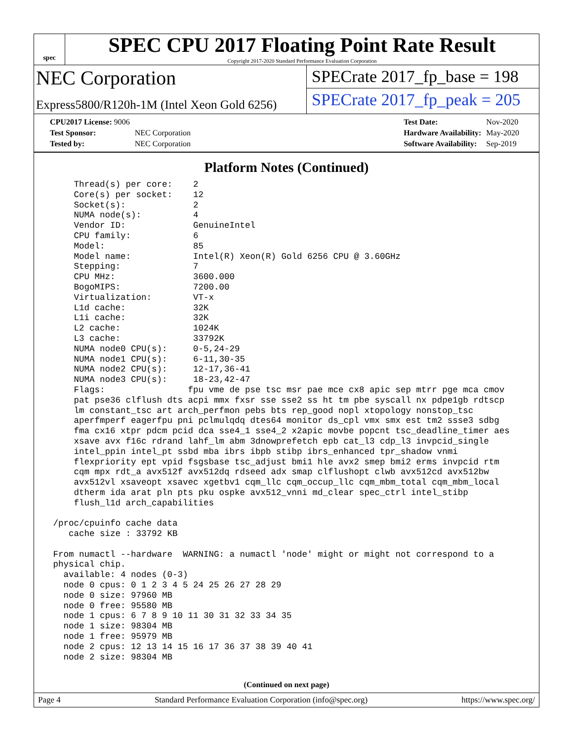spec
SPEC CPU 2017 Floating Point Rate Result
Copyright 2017-2020 Standard Performance Evaluation Corporation
NEC Corporation
Express5800/R120h-1M (Intel Xeon Gold 6256)
SPECrate 2017_fp_base = 198
SPECrate 2017_fp_peak = 205
| CPU2017 License: 9006 | |
| Test Sponsor: | NEC Corporation |
| Tested by: | NEC Corporation |
| Test Date: | Nov-2020 |
| Hardware Availability: | May-2020 |
| Software Availability: | Sep-2019 |
Platform Notes (Continued)
     Thread(s) per core:    2
     Core(s) per socket:    12
     Socket(s):             2
     NUMA node(s):          4
     Vendor ID:             GenuineIntel
     CPU family:            6
     Model:                 85
     Model name:            Intel(R) Xeon(R) Gold 6256 CPU @ 3.60GHz
     Stepping:              7
     CPU MHz:               3600.000
     BogoMIPS:              7200.00
     Virtualization:        VT-x
     L1d cache:             32K
     L1i cache:             32K
     L2 cache:              1024K
     L3 cache:              33792K
     NUMA node0 CPU(s):     0-5,24-29
     NUMA node1 CPU(s):     6-11,30-35
     NUMA node2 CPU(s):     12-17,36-41
     NUMA node3 CPU(s):     18-23,42-47
     Flags:                fpu vme de pse tsc msr pae mce cx8 apic sep mtrr pge mca cmov
     pat pse36 clflush dts acpi mmx fxsr sse sse2 ss ht tm pbe syscall nx pdpe1gb rdtscp
     lm constant_tsc art arch_perfmon pebs bts rep_good nopl xtopology nonstop_tsc
     aperfmperf eagerfpu pni pclmulqdq dtes64 monitor ds_cpl vmx smx est tm2 ssse3 sdbg
     fma cx16 xtpr pdcm pcid dca sse4_1 sse4_2 x2apic movbe popcnt tsc_deadline_timer aes
     xsave avx f16c rdrand lahf_lm abm 3dnowprefetch epb cat_l3 cdp_l3 invpcid_single
     intel_ppin intel_pt ssbd mba ibrs ibpb stibp ibrs_enhanced tpr_shadow vnmi
     flexpriority ept vpid fsgsbase tsc_adjust bmi1 hle avx2 smep bmi2 erms invpcid rtm
     cqm mpx rdt_a avx512f avx512dq rdseed adx smap clflushopt clwb avx512cd avx512bw
     avx512vl xsaveopt xsavec xgetbv1 cqm_llc cqm_occup_llc cqm_mbm_total cqm_mbm_local
     dtherm ida arat pln pts pku ospke avx512_vnni md_clear spec_ctrl intel_stibp
     flush_l1d arch_capabilities

 /proc/cpuinfo cache data
    cache size : 33792 KB

 From numactl --hardware  WARNING: a numactl 'node' might or might not correspond to a
 physical chip.
   available: 4 nodes (0-3)
   node 0 cpus: 0 1 2 3 4 5 24 25 26 27 28 29
   node 0 size: 97960 MB
   node 0 free: 95580 MB
   node 1 cpus: 6 7 8 9 10 11 30 31 32 33 34 35
   node 1 size: 98304 MB
   node 1 free: 95979 MB
   node 2 cpus: 12 13 14 15 16 17 36 37 38 39 40 41
   node 2 size: 98304 MB
(Continued on next page)
Page 4 Standard Performance Evaluation Corporation (info@spec.org) https://www.spec.org/